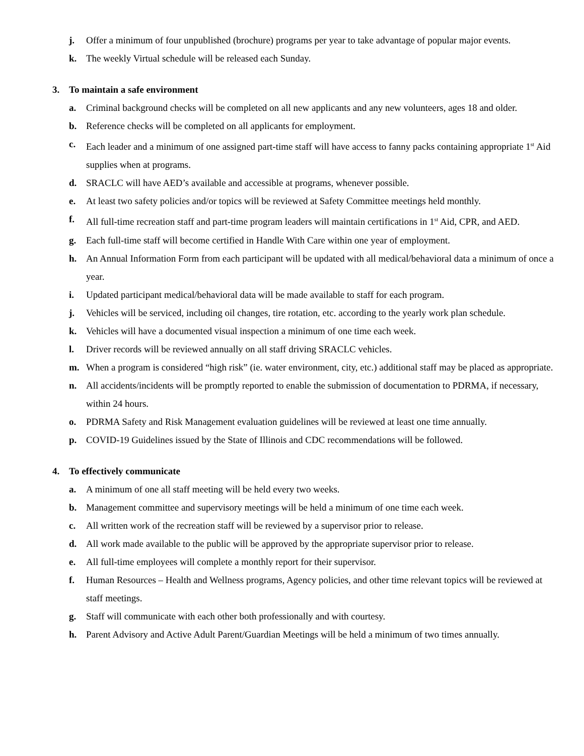j. Offer a minimum of four unpublished (brochure) programs per year to take advantage of popular major events.
k. The weekly Virtual schedule will be released each Sunday.
3. To maintain a safe environment
a. Criminal background checks will be completed on all new applicants and any new volunteers, ages 18 and older.
b. Reference checks will be completed on all applicants for employment.
c. Each leader and a minimum of one assigned part-time staff will have access to fanny packs containing appropriate 1<sup>st</sup> Aid supplies when at programs.
d. SRACLC will have AED’s available and accessible at programs, whenever possible.
e. At least two safety policies and/or topics will be reviewed at Safety Committee meetings held monthly.
f. All full-time recreation staff and part-time program leaders will maintain certifications in 1<sup>st</sup> Aid, CPR, and AED.
g. Each full-time staff will become certified in Handle With Care within one year of employment.
h. An Annual Information Form from each participant will be updated with all medical/behavioral data a minimum of once a year.
i. Updated participant medical/behavioral data will be made available to staff for each program.
j. Vehicles will be serviced, including oil changes, tire rotation, etc. according to the yearly work plan schedule.
k. Vehicles will have a documented visual inspection a minimum of one time each week.
l. Driver records will be reviewed annually on all staff driving SRACLC vehicles.
m. When a program is considered “high risk” (ie. water environment, city, etc.) additional staff may be placed as appropriate.
n. All accidents/incidents will be promptly reported to enable the submission of documentation to PDRMA, if necessary, within 24 hours.
o. PDRMA Safety and Risk Management evaluation guidelines will be reviewed at least one time annually.
p. COVID-19 Guidelines issued by the State of Illinois and CDC recommendations will be followed.
4. To effectively communicate
a. A minimum of one all staff meeting will be held every two weeks.
b. Management committee and supervisory meetings will be held a minimum of one time each week.
c. All written work of the recreation staff will be reviewed by a supervisor prior to release.
d. All work made available to the public will be approved by the appropriate supervisor prior to release.
e. All full-time employees will complete a monthly report for their supervisor.
f. Human Resources – Health and Wellness programs, Agency policies, and other time relevant topics will be reviewed at staff meetings.
g. Staff will communicate with each other both professionally and with courtesy.
h. Parent Advisory and Active Adult Parent/Guardian Meetings will be held a minimum of two times annually.